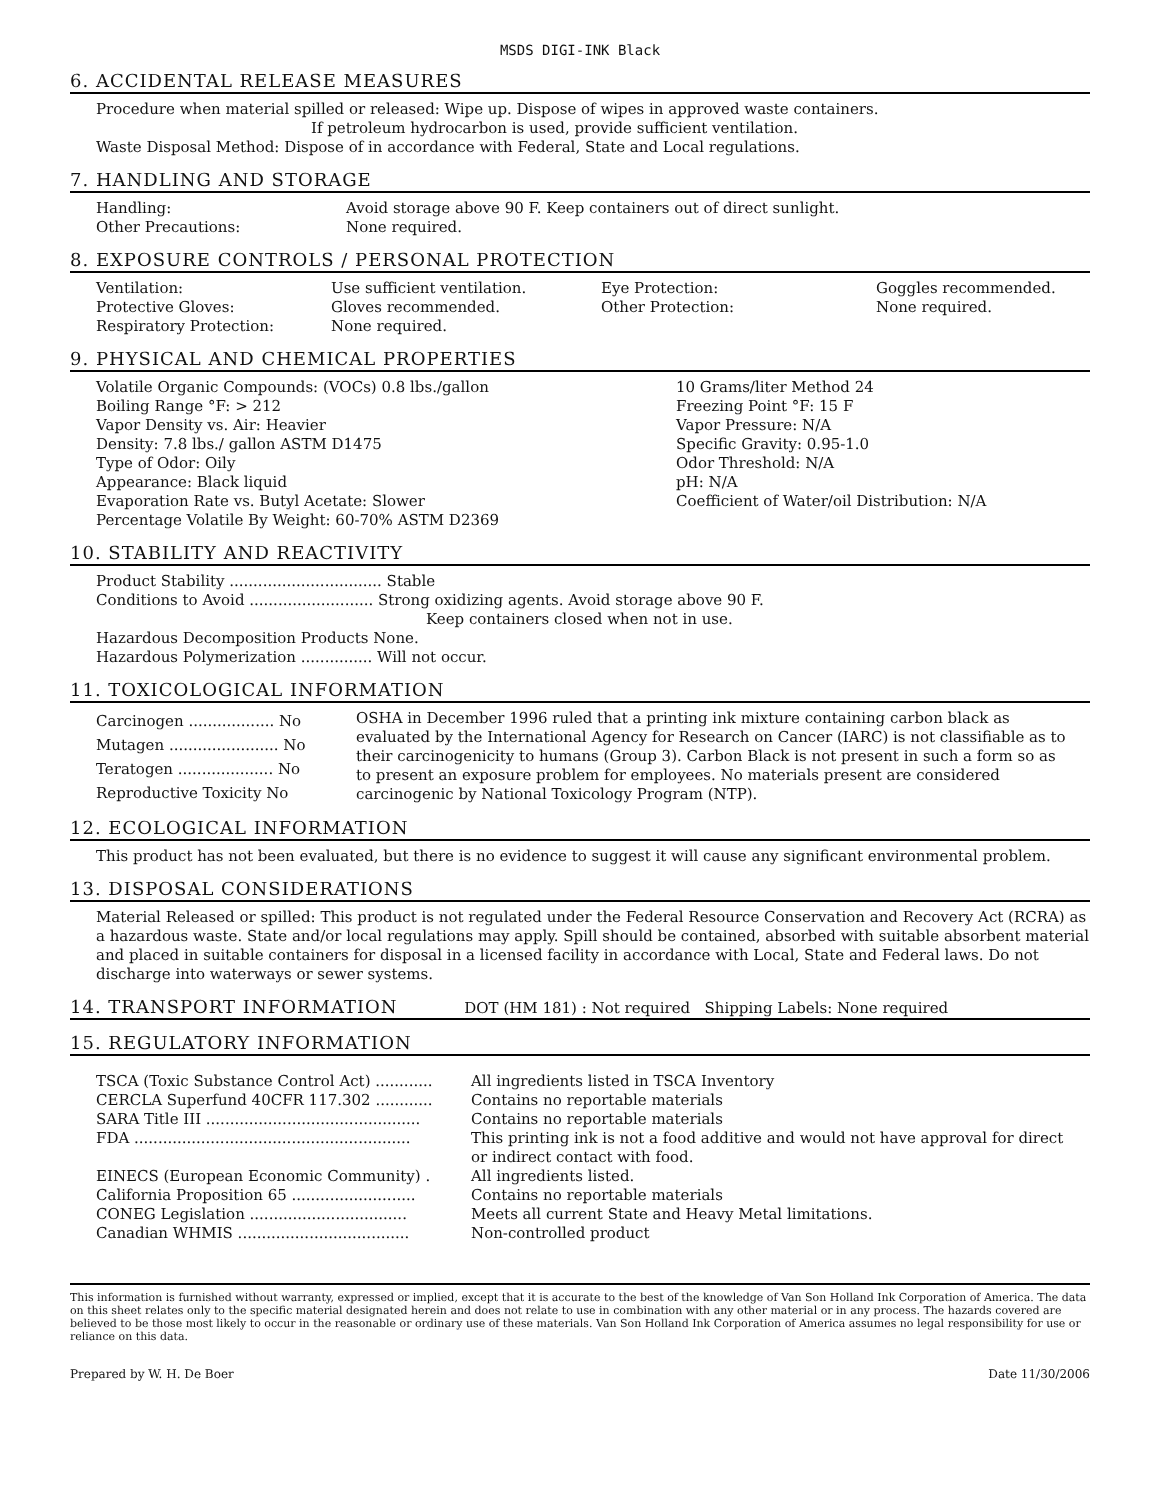MSDS DIGI-INK Black
6. ACCIDENTAL RELEASE MEASURES
Procedure when material spilled or released: Wipe up. Dispose of wipes in approved waste containers.
If petroleum hydrocarbon is used, provide sufficient ventilation.
Waste Disposal Method: Dispose of in accordance with Federal, State and Local regulations.
7. HANDLING AND STORAGE
| Handling: | Avoid storage above 90 F. Keep containers out of direct sunlight. |
| Other Precautions: | None required. |
8. EXPOSURE CONTROLS / PERSONAL PROTECTION
| Ventilation: | Use sufficient ventilation. | Eye Protection: | Goggles recommended. |
| Protective Gloves: | Gloves recommended. | Other Protection: | None required. |
| Respiratory Protection: | None required. | | |
9. PHYSICAL AND CHEMICAL PROPERTIES
| Volatile Organic Compounds: (VOCs) 0.8 lbs./gallon Boiling Range °F: > 212 Vapor Density vs. Air: Heavier Density: 7.8 lbs./ gallon ASTM D1475 Type of Odor: Oily Appearance: Black liquid Evaporation Rate vs. Butyl Acetate: Slower Percentage Volatile By Weight: 60-70% ASTM D2369 | 10 Grams/liter Method 24 Freezing Point °F: 15 F Vapor Pressure: N/A Specific Gravity: 0.95-1.0 Odor Threshold: N/A pH: N/A Coefficient of Water/oil Distribution: N/A |
10. STABILITY AND REACTIVITY
Product Stability ................................ Stable
Conditions to Avoid .......................... Strong oxidizing agents. Avoid storage above 90 F.
Keep containers closed when not in use.
Hazardous Decomposition Products None.
Hazardous Polymerization ............... Will not occur.
11. TOXICOLOGICAL INFORMATION
| Carcinogen .................. No Mutagen ....................... No Teratogen .................... No Reproductive Toxicity No | OSHA in December 1996 ruled that a printing ink mixture containing carbon black as evaluated by the International Agency for Research on Cancer (IARC) is not classifiable as to their carcinogenicity to humans (Group 3). Carbon Black is not present in such a form so as to present an exposure problem for employees. No materials present are considered carcinogenic by National Toxicology Program (NTP). |
12. ECOLOGICAL INFORMATION
This product has not been evaluated, but there is no evidence to suggest it will cause any significant environmental problem.
13. DISPOSAL CONSIDERATIONS
Material Released or spilled: This product is not regulated under the Federal Resource Conservation and Recovery Act (RCRA) as a hazardous waste. State and/or local regulations may apply. Spill should be contained, absorbed with suitable absorbent material and placed in suitable containers for disposal in a licensed facility in accordance with Local, State and Federal laws. Do not discharge into waterways or sewer systems.
14. TRANSPORT INFORMATION DOT (HM 181) : Not required Shipping Labels: None required
15. REGULATORY INFORMATION
| TSCA (Toxic Substance Control Act) ............ | All ingredients listed in TSCA Inventory |
| CERCLA Superfund 40CFR 117.302 ............ | Contains no reportable materials |
| SARA Title III ............................................. | Contains no reportable materials |
| FDA .......................................................... | This printing ink is not a food additive and would not have approval for direct or indirect contact with food. |
| EINECS (European Economic Community) . | All ingredients listed. |
| California Proposition 65 .......................... | Contains no reportable materials |
| CONEG Legislation ................................. | Meets all current State and Heavy Metal limitations. |
| Canadian WHMIS .................................... | Non-controlled product |
This information is furnished without warranty, expressed or implied, except that it is accurate to the best of the knowledge of Van Son Holland Ink Corporation of America. The data on this sheet relates only to the specific material designated herein and does not relate to use in combination with any other material or in any process. The hazards covered are believed to be those most likely to occur in the reasonable or ordinary use of these materials. Van Son Holland Ink Corporation of America assumes no legal responsibility for use or reliance on this data.
Prepared by W. H. De Boer Date 11/30/2006